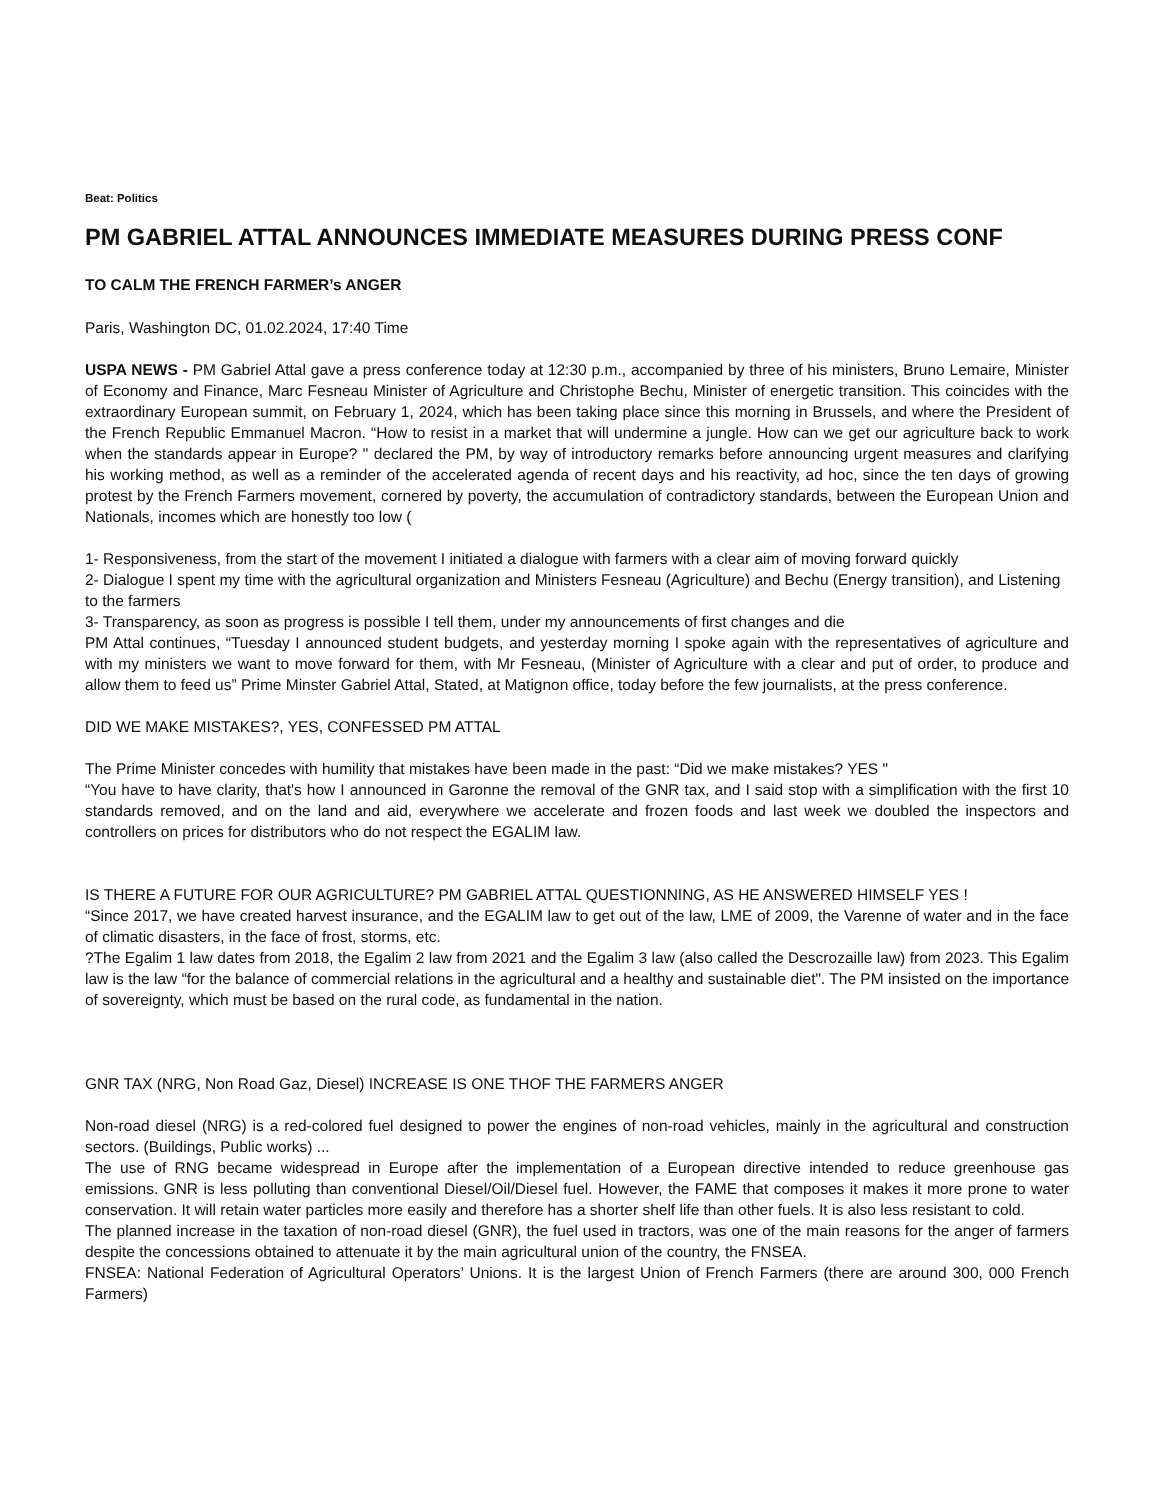Beat: Politics
PM GABRIEL ATTAL ANNOUNCES IMMEDIATE MEASURES DURING PRESS CONF
TO CALM THE FRENCH FARMER’s ANGER
Paris, Washington DC, 01.02.2024, 17:40 Time
USPA NEWS - PM Gabriel Attal gave a press conference today at 12:30 p.m., accompanied by three of his ministers, Bruno Lemaire, Minister of Economy and Finance, Marc Fesneau Minister of Agriculture and Christophe Bechu, Minister of energetic transition. This coincides with the extraordinary European summit, on February 1, 2024, which has been taking place since this morning in Brussels, and where the President of the French Republic Emmanuel Macron. “How to resist in a market that will undermine a jungle. How can we get our agriculture back to work when the standards appear in Europe? " declared the PM, by way of introductory remarks before announcing urgent measures and clarifying his working method, as well as a reminder of the accelerated agenda of recent days and his reactivity, ad hoc, since the ten days of growing protest by the French Farmers movement, cornered by poverty, the accumulation of contradictory standards, between the European Union and Nationals, incomes which are honestly too low (
1- Responsiveness, from the start of the movement I initiated a dialogue with farmers with a clear aim of moving forward quickly
2- Dialogue I spent my time with the agricultural organization and Ministers Fesneau (Agriculture) and Bechu (Energy transition), and Listening to the farmers
3- Transparency, as soon as progress is possible I tell them, under my announcements of first changes and die
PM Attal continues, “Tuesday I announced student budgets, and yesterday morning I spoke again with the representatives of agriculture and with my ministers we want to move forward for them, with Mr Fesneau, (Minister of Agriculture with a clear and put of order, to produce and allow them to feed us” Prime Minster Gabriel Attal, Stated, at Matignon office, today before the few journalists, at the press conference.
DID WE MAKE MISTAKES?, YES, CONFESSED PM ATTAL
The Prime Minister concedes with humility that mistakes have been made in the past: “Did we make mistakes? YES "
“You have to have clarity, that's how I announced in Garonne the removal of the GNR tax, and I said stop with a simplification with the first 10 standards removed, and on the land and aid, everywhere we accelerate and frozen foods and last week we doubled the inspectors and controllers on prices for distributors who do not respect the EGALIM law.
IS THERE A FUTURE FOR OUR AGRICULTURE? PM GABRIEL ATTAL QUESTIONNING, AS HE ANSWERED HIMSELF YES !
“Since 2017, we have created harvest insurance, and the EGALIM law to get out of the law, LME of 2009, the Varenne of water and in the face of climatic disasters, in the face of frost, storms, etc.
?The Egalim 1 law dates from 2018, the Egalim 2 law from 2021 and the Egalim 3 law (also called the Descrozaille law) from 2023. This Egalim law is the law “for the balance of commercial relations in the agricultural and a healthy and sustainable diet". The PM insisted on the importance of sovereignty, which must be based on the rural code, as fundamental in the nation.
GNR TAX (NRG, Non Road Gaz, Diesel) INCREASE IS ONE THOF THE FARMERS ANGER
Non-road diesel (NRG) is a red-colored fuel designed to power the engines of non-road vehicles, mainly in the agricultural and construction sectors. (Buildings, Public works) ...
The use of RNG became widespread in Europe after the implementation of a European directive intended to reduce greenhouse gas emissions. GNR is less polluting than conventional Diesel/Oil/Diesel fuel. However, the FAME that composes it makes it more prone to water conservation. It will retain water particles more easily and therefore has a shorter shelf life than other fuels. It is also less resistant to cold.
The planned increase in the taxation of non-road diesel (GNR), the fuel used in tractors, was one of the main reasons for the anger of farmers despite the concessions obtained to attenuate it by the main agricultural union of the country, the FNSEA.
FNSEA: National Federation of Agricultural Operators’ Unions. It is the largest Union of French Farmers (there are around 300, 000 French Farmers)